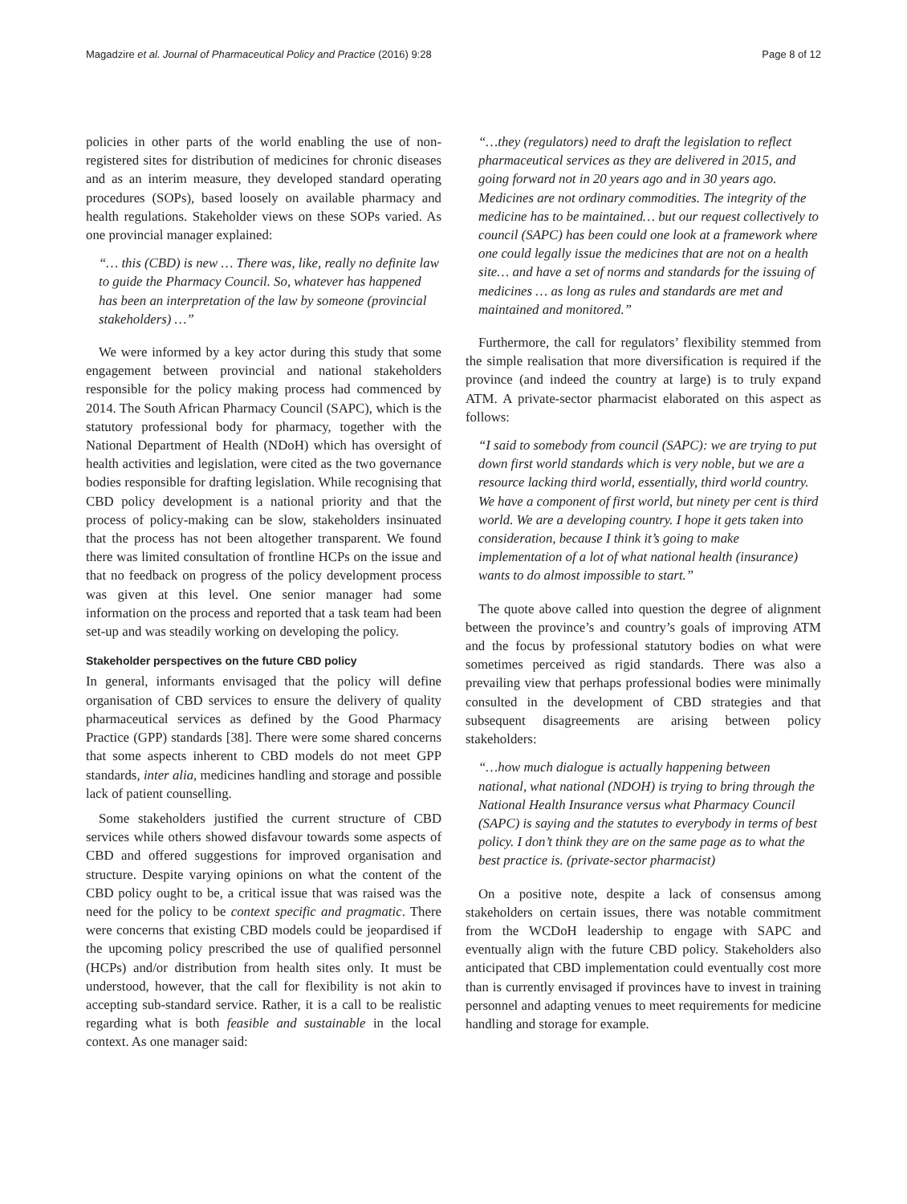Magadzire et al. Journal of Pharmaceutical Policy and Practice (2016) 9:28 Page 8 of 12
policies in other parts of the world enabling the use of non-registered sites for distribution of medicines for chronic diseases and as an interim measure, they developed standard operating procedures (SOPs), based loosely on available pharmacy and health regulations. Stakeholder views on these SOPs varied. As one provincial manager explained:
“… this (CBD) is new … There was, like, really no definite law to guide the Pharmacy Council. So, whatever has happened has been an interpretation of the law by someone (provincial stakeholders) …”
We were informed by a key actor during this study that some engagement between provincial and national stakeholders responsible for the policy making process had commenced by 2014. The South African Pharmacy Council (SAPC), which is the statutory professional body for pharmacy, together with the National Department of Health (NDoH) which has oversight of health activities and legislation, were cited as the two governance bodies responsible for drafting legislation. While recognising that CBD policy development is a national priority and that the process of policy-making can be slow, stakeholders insinuated that the process has not been altogether transparent. We found there was limited consultation of frontline HCPs on the issue and that no feedback on progress of the policy development process was given at this level. One senior manager had some information on the process and reported that a task team had been set-up and was steadily working on developing the policy.
Stakeholder perspectives on the future CBD policy
In general, informants envisaged that the policy will define organisation of CBD services to ensure the delivery of quality pharmaceutical services as defined by the Good Pharmacy Practice (GPP) standards [38]. There were some shared concerns that some aspects inherent to CBD models do not meet GPP standards, inter alia, medicines handling and storage and possible lack of patient counselling.
Some stakeholders justified the current structure of CBD services while others showed disfavour towards some aspects of CBD and offered suggestions for improved organisation and structure. Despite varying opinions on what the content of the CBD policy ought to be, a critical issue that was raised was the need for the policy to be context specific and pragmatic. There were concerns that existing CBD models could be jeopardised if the upcoming policy prescribed the use of qualified personnel (HCPs) and/or distribution from health sites only. It must be understood, however, that the call for flexibility is not akin to accepting sub-standard service. Rather, it is a call to be realistic regarding what is both feasible and sustainable in the local context. As one manager said:
“…they (regulators) need to draft the legislation to reflect pharmaceutical services as they are delivered in 2015, and going forward not in 20 years ago and in 30 years ago. Medicines are not ordinary commodities. The integrity of the medicine has to be maintained… but our request collectively to council (SAPC) has been could one look at a framework where one could legally issue the medicines that are not on a health site… and have a set of norms and standards for the issuing of medicines … as long as rules and standards are met and maintained and monitored.”
Furthermore, the call for regulators’ flexibility stemmed from the simple realisation that more diversification is required if the province (and indeed the country at large) is to truly expand ATM. A private-sector pharmacist elaborated on this aspect as follows:
“I said to somebody from council (SAPC): we are trying to put down first world standards which is very noble, but we are a resource lacking third world, essentially, third world country. We have a component of first world, but ninety per cent is third world. We are a developing country. I hope it gets taken into consideration, because I think it’s going to make implementation of a lot of what national health (insurance) wants to do almost impossible to start.”
The quote above called into question the degree of alignment between the province’s and country’s goals of improving ATM and the focus by professional statutory bodies on what were sometimes perceived as rigid standards. There was also a prevailing view that perhaps professional bodies were minimally consulted in the development of CBD strategies and that subsequent disagreements are arising between policy stakeholders:
“…how much dialogue is actually happening between national, what national (NDOH) is trying to bring through the National Health Insurance versus what Pharmacy Council (SAPC) is saying and the statutes to everybody in terms of best policy. I don’t think they are on the same page as to what the best practice is. (private-sector pharmacist)
On a positive note, despite a lack of consensus among stakeholders on certain issues, there was notable commitment from the WCDoH leadership to engage with SAPC and eventually align with the future CBD policy. Stakeholders also anticipated that CBD implementation could eventually cost more than is currently envisaged if provinces have to invest in training personnel and adapting venues to meet requirements for medicine handling and storage for example.